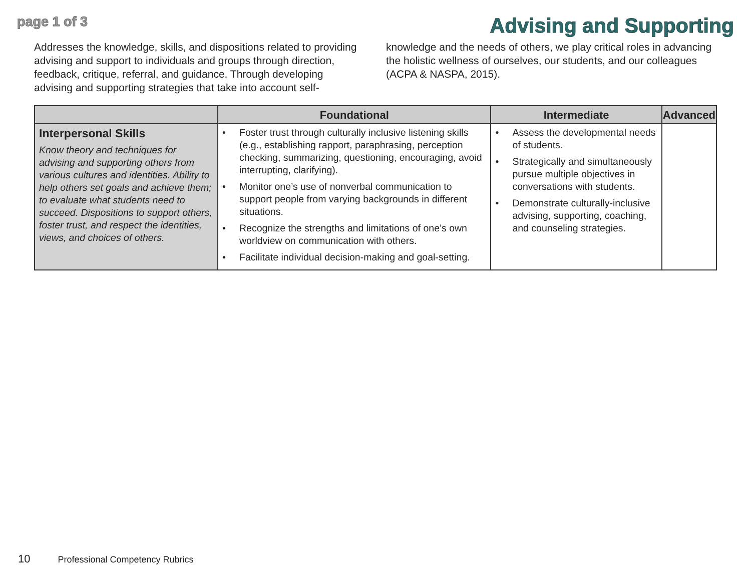page 1 of 3
Advising and Supporting
Addresses the knowledge, skills, and dispositions related to providing advising and support to individuals and groups through direction, feedback, critique, referral, and guidance. Through developing advising and supporting strategies that take into account self-knowledge and the needs of others, we play critical roles in advancing the holistic wellness of ourselves, our students, and our colleagues (ACPA & NASPA, 2015).
| | Foundational | Intermediate | Advanced |
| --- | --- | --- | --- |
| Interpersonal Skills Know theory and techniques for advising and supporting others from various cultures and identities. Ability to help others set goals and achieve them; to evaluate what students need to succeed. Dispositions to support others, foster trust, and respect the identities, views, and choices of others. | Foster trust through culturally inclusive listening skills (e.g., establishing rapport, paraphrasing, perception checking, summarizing, questioning, encouraging, avoid interrupting, clarifying). Monitor one’s use of nonverbal communication to support people from varying backgrounds in different situations. Recognize the strengths and limitations of one’s own worldview on communication with others. Facilitate individual decision-making and goal-setting. | Assess the developmental needs of students. Strategically and simultaneously pursue multiple objectives in conversations with students. Demonstrate culturally-inclusive advising, supporting, coaching, and counseling strategies. | |
10 Professional Competency Rubrics